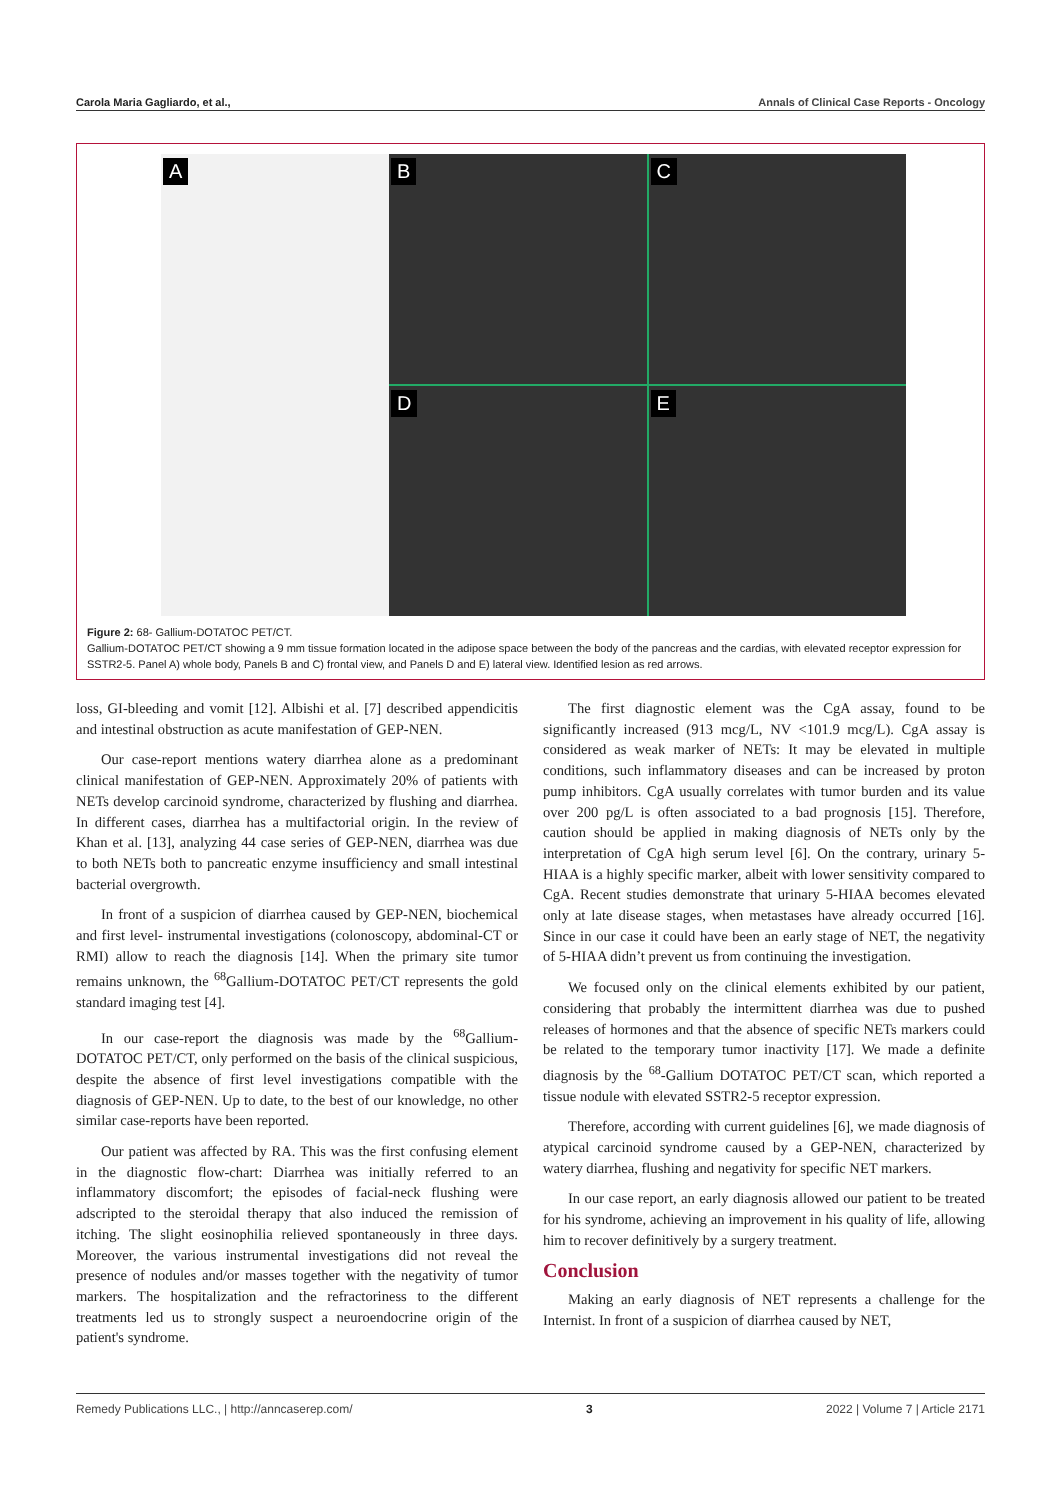Carola Maria Gagliardo, et al., Annals of Clinical Case Reports - Oncology
A
B
C
D
E
Figure 2: 68- Gallium-DOTATOC PET/CT.
Gallium-DOTATOC PET/CT showing a 9 mm tissue formation located in the adipose space between the body of the pancreas and the cardias, with elevated receptor expression for SSTR2-5. Panel A) whole body, Panels B and C) frontal view, and Panels D and E) lateral view. Identified lesion as red arrows.
loss, GI-bleeding and vomit [12]. Albishi et al. [7] described appendicitis and intestinal obstruction as acute manifestation of GEP-NEN.
Our case-report mentions watery diarrhea alone as a predominant clinical manifestation of GEP-NEN. Approximately 20% of patients with NETs develop carcinoid syndrome, characterized by flushing and diarrhea. In different cases, diarrhea has a multifactorial origin. In the review of Khan et al. [13], analyzing 44 case series of GEP-NEN, diarrhea was due to both NETs both to pancreatic enzyme insufficiency and small intestinal bacterial overgrowth.
In front of a suspicion of diarrhea caused by GEP-NEN, biochemical and first level- instrumental investigations (colonoscopy, abdominal-CT or RMI) allow to reach the diagnosis [14]. When the primary site tumor remains unknown, the <sup>68</sup>Gallium-DOTATOC PET/CT represents the gold standard imaging test [4].
In our case-report the diagnosis was made by the <sup>68</sup>Gallium-DOTATOC PET/CT, only performed on the basis of the clinical suspicious, despite the absence of first level investigations compatible with the diagnosis of GEP-NEN. Up to date, to the best of our knowledge, no other similar case-reports have been reported.
Our patient was affected by RA. This was the first confusing element in the diagnostic flow-chart: Diarrhea was initially referred to an inflammatory discomfort; the episodes of facial-neck flushing were adscripted to the steroidal therapy that also induced the remission of itching. The slight eosinophilia relieved spontaneously in three days. Moreover, the various instrumental investigations did not reveal the presence of nodules and/or masses together with the negativity of tumor markers. The hospitalization and the refractoriness to the different treatments led us to strongly suspect a neuroendocrine origin of the patient's syndrome.
The first diagnostic element was the CgA assay, found to be significantly increased (913 mcg/L, NV <101.9 mcg/L). CgA assay is considered as weak marker of NETs: It may be elevated in multiple conditions, such inflammatory diseases and can be increased by proton pump inhibitors. CgA usually correlates with tumor burden and its value over 200 pg/L is often associated to a bad prognosis [15]. Therefore, caution should be applied in making diagnosis of NETs only by the interpretation of CgA high serum level [6]. On the contrary, urinary 5-HIAA is a highly specific marker, albeit with lower sensitivity compared to CgA. Recent studies demonstrate that urinary 5-HIAA becomes elevated only at late disease stages, when metastases have already occurred [16]. Since in our case it could have been an early stage of NET, the negativity of 5-HIAA didn’t prevent us from continuing the investigation.
We focused only on the clinical elements exhibited by our patient, considering that probably the intermittent diarrhea was due to pushed releases of hormones and that the absence of specific NETs markers could be related to the temporary tumor inactivity [17]. We made a definite diagnosis by the <sup>68</sup>-Gallium DOTATOC PET/CT scan, which reported a tissue nodule with elevated SSTR2-5 receptor expression.
Therefore, according with current guidelines [6], we made diagnosis of atypical carcinoid syndrome caused by a GEP-NEN, characterized by watery diarrhea, flushing and negativity for specific NET markers.
In our case report, an early diagnosis allowed our patient to be treated for his syndrome, achieving an improvement in his quality of life, allowing him to recover definitively by a surgery treatment.
Conclusion
Making an early diagnosis of NET represents a challenge for the Internist. In front of a suspicion of diarrhea caused by NET,
Remedy Publications LLC., | http://anncaserep.com/ 3 2022 | Volume 7 | Article 2171